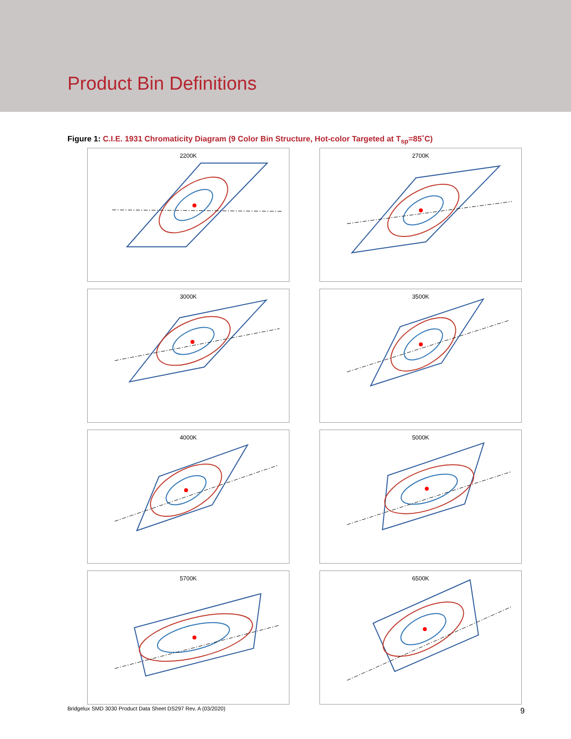Product Bin Definitions
Figure 1: C.I.E. 1931 Chromaticity Diagram (9 Color Bin Structure, Hot-color Targeted at T<sub>sp</sub>=85˚C)
2200K
2700K
3000K
3500K
4000K
5000K
5700K
6500K
Bridgelux SMD 3030 Product Data Sheet DS297 Rev. A (03/2020)
9